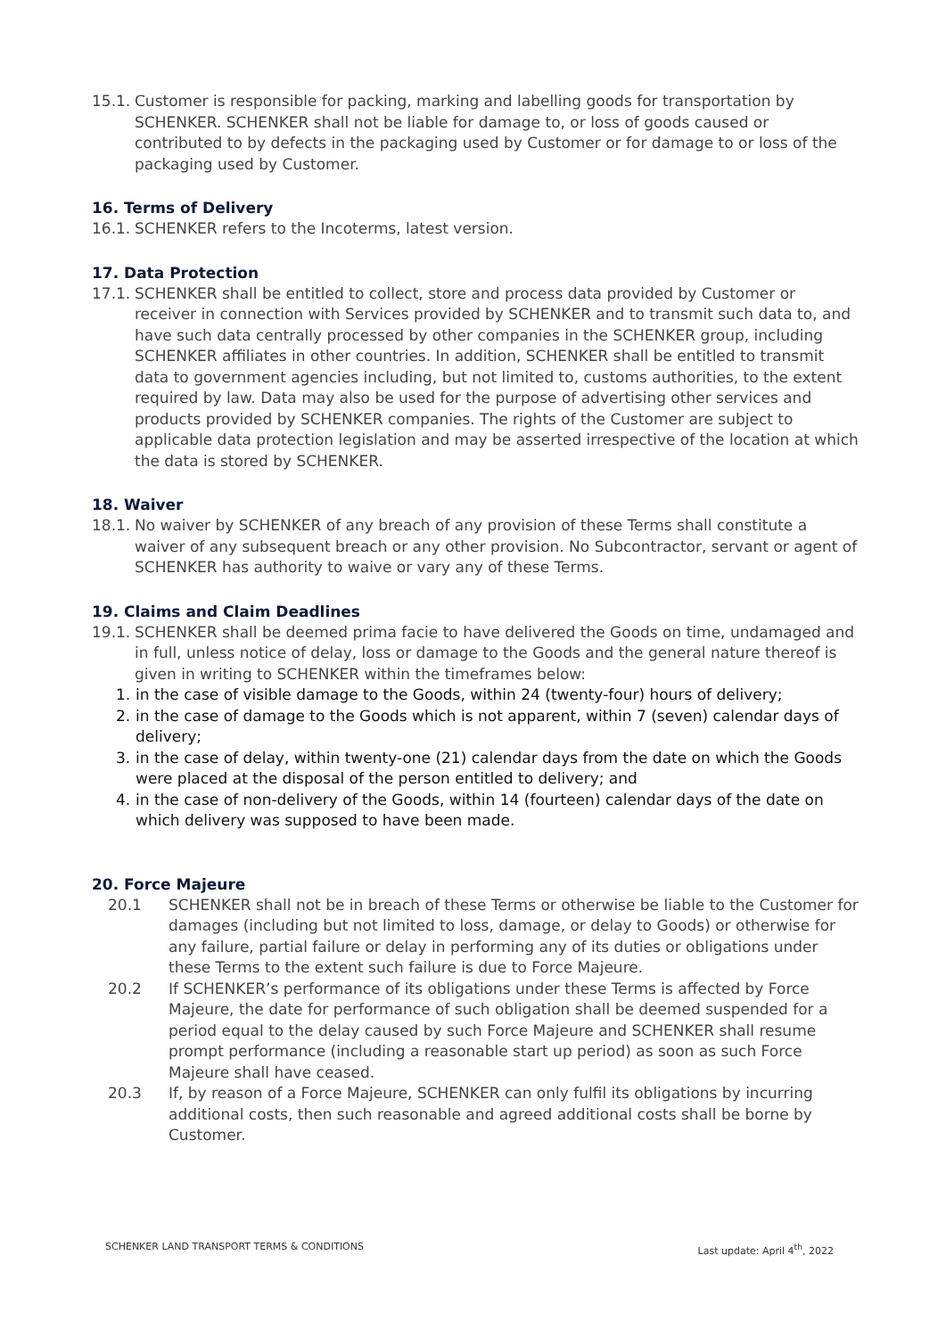15.1. Customer is responsible for packing, marking and labelling goods for transportation by SCHENKER. SCHENKER shall not be liable for damage to, or loss of goods caused or contributed to by defects in the packaging used by Customer or for damage to or loss of the packaging used by Customer.
16. Terms of Delivery
16.1. SCHENKER refers to the Incoterms, latest version.
17. Data Protection
17.1. SCHENKER shall be entitled to collect, store and process data provided by Customer or receiver in connection with Services provided by SCHENKER and to transmit such data to, and have such data centrally processed by other companies in the SCHENKER group, including SCHENKER affiliates in other countries. In addition, SCHENKER shall be entitled to transmit data to government agencies including, but not limited to, customs authorities, to the extent required by law. Data may also be used for the purpose of advertising other services and products provided by SCHENKER companies. The rights of the Customer are subject to applicable data protection legislation and may be asserted irrespective of the location at which the data is stored by SCHENKER.
18. Waiver
18.1. No waiver by SCHENKER of any breach of any provision of these Terms shall constitute a waiver of any subsequent breach or any other provision. No Subcontractor, servant or agent of SCHENKER has authority to waive or vary any of these Terms.
19. Claims and Claim Deadlines
19.1. SCHENKER shall be deemed prima facie to have delivered the Goods on time, undamaged and in full, unless notice of delay, loss or damage to the Goods and the general nature thereof is given in writing to SCHENKER within the timeframes below:
1. in the case of visible damage to the Goods, within 24 (twenty-four) hours of delivery;
2. in the case of damage to the Goods which is not apparent, within 7 (seven) calendar days of delivery;
3. in the case of delay, within twenty-one (21) calendar days from the date on which the Goods were placed at the disposal of the person entitled to delivery; and
4. in the case of non-delivery of the Goods, within 14 (fourteen) calendar days of the date on which delivery was supposed to have been made.
20. Force Majeure
20.1 SCHENKER shall not be in breach of these Terms or otherwise be liable to the Customer for damages (including but not limited to loss, damage, or delay to Goods) or otherwise for any failure, partial failure or delay in performing any of its duties or obligations under these Terms to the extent such failure is due to Force Majeure.
20.2 If SCHENKER’s performance of its obligations under these Terms is affected by Force Majeure, the date for performance of such obligation shall be deemed suspended for a period equal to the delay caused by such Force Majeure and SCHENKER shall resume prompt performance (including a reasonable start up period) as soon as such Force Majeure shall have ceased.
20.3 If, by reason of a Force Majeure, SCHENKER can only fulfil its obligations by incurring additional costs, then such reasonable and agreed additional costs shall be borne by Customer.
SCHENKER LAND TRANSPORT TERMS & CONDITIONS Last update: April 4<sup>th</sup>, 2022